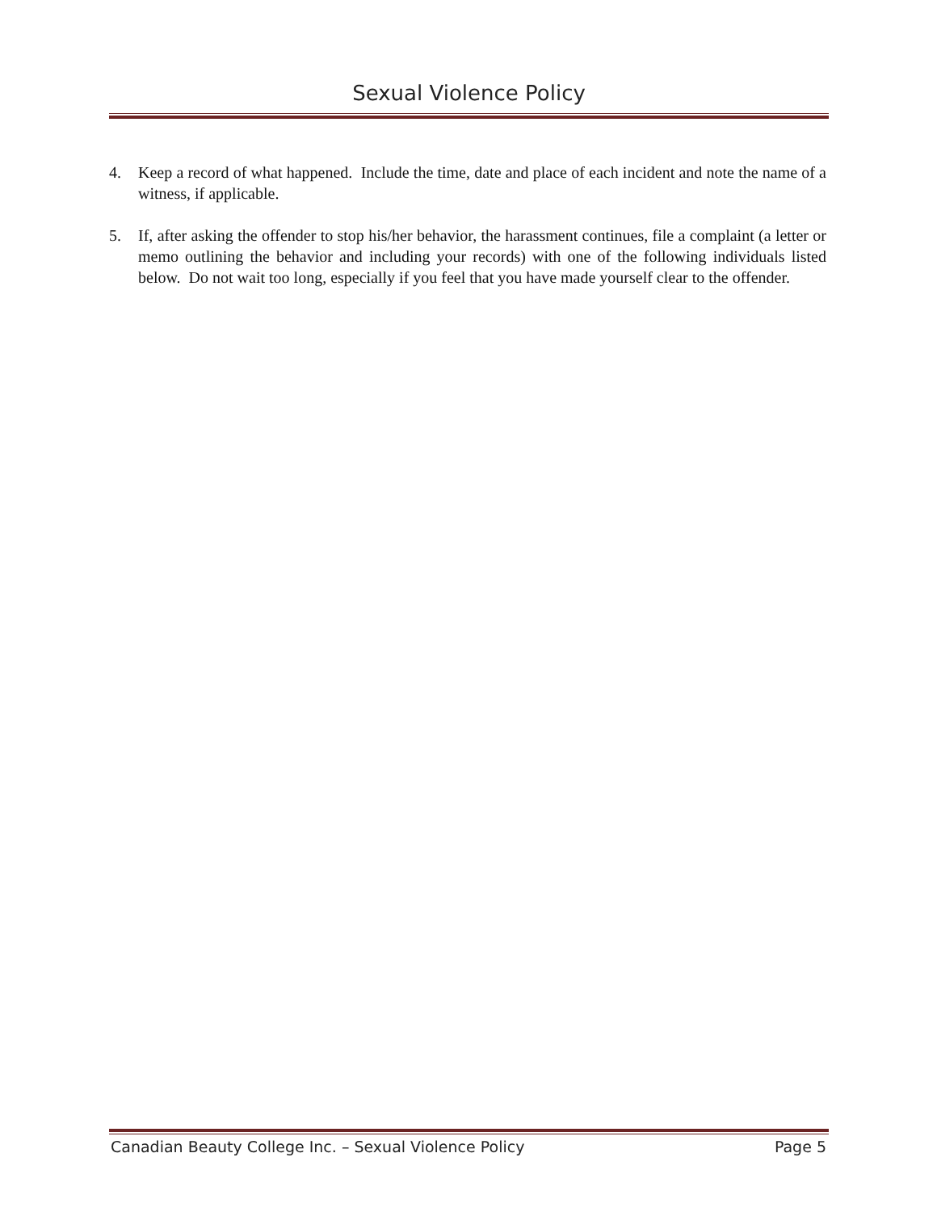Sexual Violence Policy
4. Keep a record of what happened. Include the time, date and place of each incident and note the name of a witness, if applicable.
5. If, after asking the offender to stop his/her behavior, the harassment continues, file a complaint (a letter or memo outlining the behavior and including your records) with one of the following individuals listed below. Do not wait too long, especially if you feel that you have made yourself clear to the offender.
Canadian Beauty College Inc. – Sexual Violence Policy Page 5